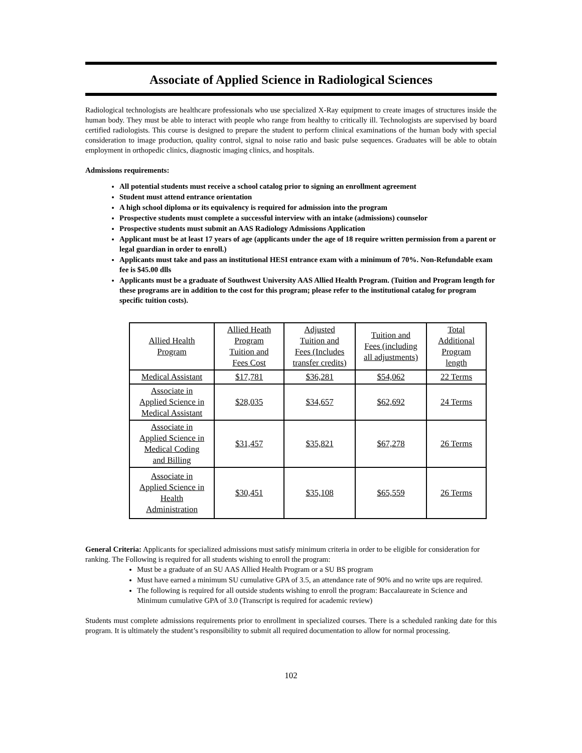Associate of Applied Science in Radiological Sciences
Radiological technologists are healthcare professionals who use specialized X-Ray equipment to create images of structures inside the human body. They must be able to interact with people who range from healthy to critically ill. Technologists are supervised by board certified radiologists. This course is designed to prepare the student to perform clinical examinations of the human body with special consideration to image production, quality control, signal to noise ratio and basic pulse sequences. Graduates will be able to obtain employment in orthopedic clinics, diagnostic imaging clinics, and hospitals.
Admissions requirements:
All potential students must receive a school catalog prior to signing an enrollment agreement
Student must attend entrance orientation
A high school diploma or its equivalency is required for admission into the program
Prospective students must complete a successful interview with an intake (admissions) counselor
Prospective students must submit an AAS Radiology Admissions Application
Applicant must be at least 17 years of age (applicants under the age of 18 require written permission from a parent or legal guardian in order to enroll.)
Applicants must take and pass an institutional HESI entrance exam with a minimum of 70%. Non-Refundable exam fee is $45.00 dlls
Applicants must be a graduate of Southwest University AAS Allied Health Program. (Tuition and Program length for these programs are in addition to the cost for this program; please refer to the institutional catalog for program specific tuition costs).
| Allied Health Program | Allied Heath Program Tuition and Fees Cost | Adjusted Tuition and Fees (Includes transfer credits) | Tuition and Fees (including all adjustments) | Total Additional Program length |
| Medical Assistant | $17,781 | $36,281 | $54,062 | 22 Terms |
| Associate in Applied Science in Medical Assistant | $28,035 | $34,657 | $62,692 | 24 Terms |
| Associate in Applied Science in Medical Coding and Billing | $31,457 | $35,821 | $67,278 | 26 Terms |
| Associate in Applied Science in Health Administration | $30,451 | $35,108 | $65,559 | 26 Terms |
General Criteria: Applicants for specialized admissions must satisfy minimum criteria in order to be eligible for consideration for ranking. The Following is required for all students wishing to enroll the program:
Must be a graduate of an SU AAS Allied Health Program or a SU BS program
Must have earned a minimum SU cumulative GPA of 3.5, an attendance rate of 90% and no write ups are required.
The following is required for all outside students wishing to enroll the program: Baccalaureate in Science and Minimum cumulative GPA of 3.0 (Transcript is required for academic review)
Students must complete admissions requirements prior to enrollment in specialized courses. There is a scheduled ranking date for this program. It is ultimately the student’s responsibility to submit all required documentation to allow for normal processing.
102